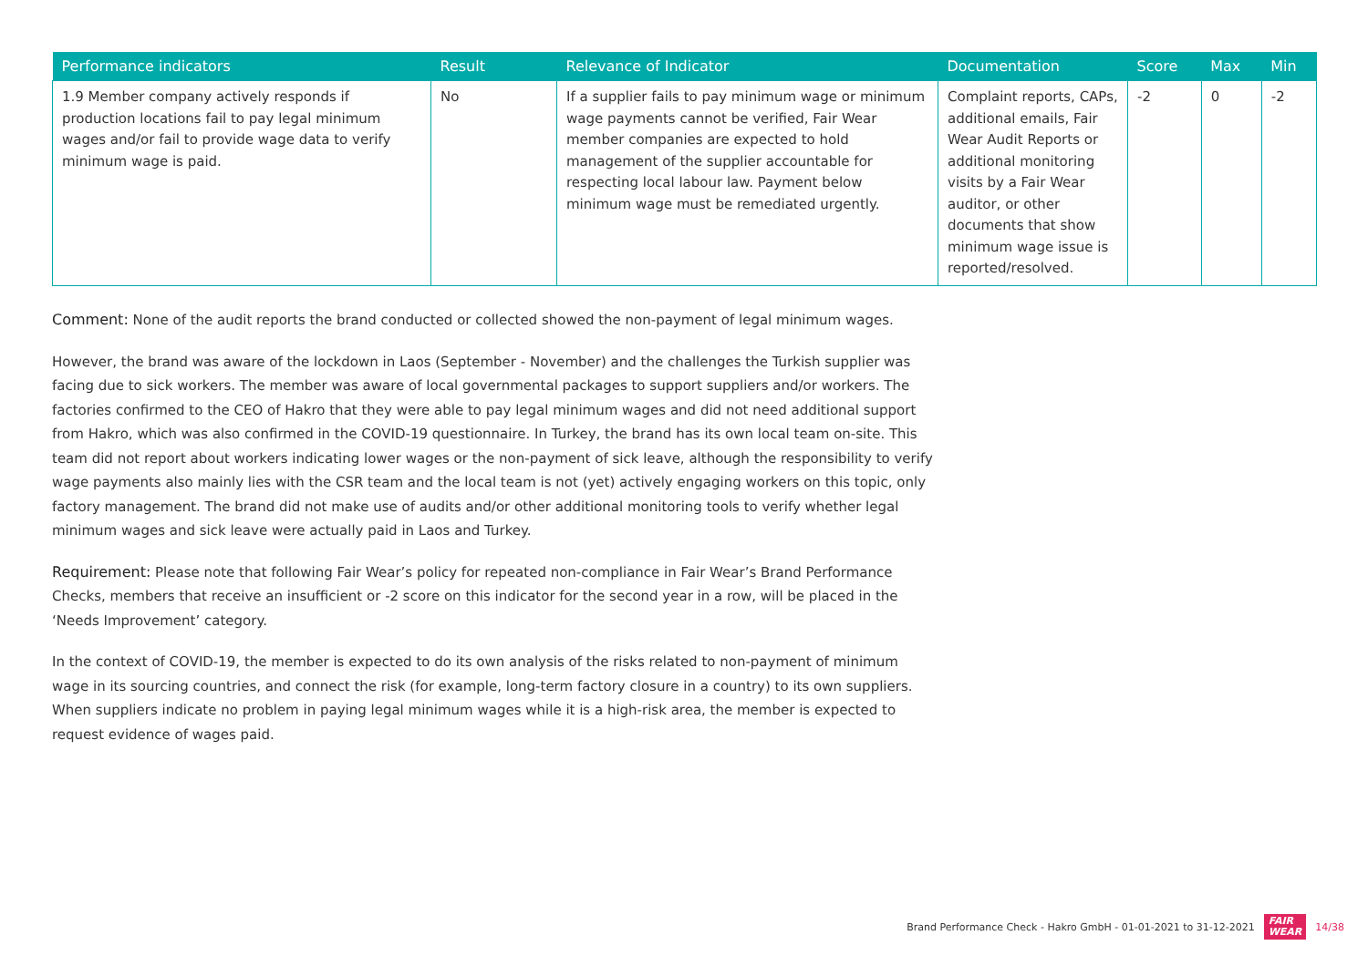| Performance indicators | Result | Relevance of Indicator | Documentation | Score | Max | Min |
| --- | --- | --- | --- | --- | --- | --- |
| 1.9 Member company actively responds if production locations fail to pay legal minimum wages and/or fail to provide wage data to verify minimum wage is paid. | No | If a supplier fails to pay minimum wage or minimum wage payments cannot be verified, Fair Wear member companies are expected to hold management of the supplier accountable for respecting local labour law. Payment below minimum wage must be remediated urgently. | Complaint reports, CAPs, additional emails, Fair Wear Audit Reports or additional monitoring visits by a Fair Wear auditor, or other documents that show minimum wage issue is reported/resolved. | -2 | 0 | -2 |
Comment: None of the audit reports the brand conducted or collected showed the non-payment of legal minimum wages.
However, the brand was aware of the lockdown in Laos (September - November) and the challenges the Turkish supplier was facing due to sick workers. The member was aware of local governmental packages to support suppliers and/or workers. The factories confirmed to the CEO of Hakro that they were able to pay legal minimum wages and did not need additional support from Hakro, which was also confirmed in the COVID-19 questionnaire. In Turkey, the brand has its own local team on-site. This team did not report about workers indicating lower wages or the non-payment of sick leave, although the responsibility to verify wage payments also mainly lies with the CSR team and the local team is not (yet) actively engaging workers on this topic, only factory management. The brand did not make use of audits and/or other additional monitoring tools to verify whether legal minimum wages and sick leave were actually paid in Laos and Turkey.
Requirement: Please note that following Fair Wear’s policy for repeated non-compliance in Fair Wear’s Brand Performance Checks, members that receive an insufficient or -2 score on this indicator for the second year in a row, will be placed in the ‘Needs Improvement’ category.
In the context of COVID-19, the member is expected to do its own analysis of the risks related to non-payment of minimum wage in its sourcing countries, and connect the risk (for example, long-term factory closure in a country) to its own suppliers. When suppliers indicate no problem in paying legal minimum wages while it is a high-risk area, the member is expected to request evidence of wages paid.
Brand Performance Check - Hakro GmbH - 01-01-2021 to 31-12-2021 FAIR
WEAR 14/38